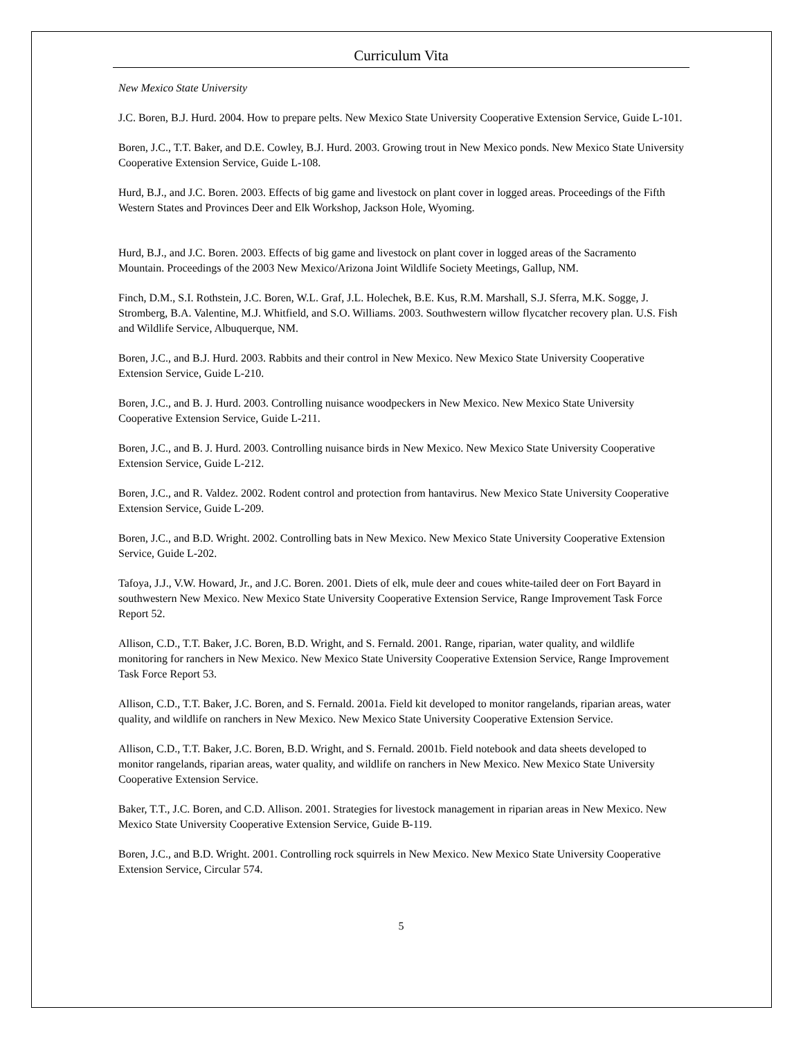Curriculum Vita
New Mexico State University
J.C. Boren, B.J. Hurd. 2004. How to prepare pelts. New Mexico State University Cooperative Extension Service, Guide L-101.
Boren, J.C., T.T. Baker, and D.E. Cowley, B.J. Hurd. 2003. Growing trout in New Mexico ponds. New Mexico State University Cooperative Extension Service, Guide L-108.
Hurd, B.J., and J.C. Boren. 2003. Effects of big game and livestock on plant cover in logged areas. Proceedings of the Fifth Western States and Provinces Deer and Elk Workshop, Jackson Hole, Wyoming.
Hurd, B.J., and J.C. Boren. 2003. Effects of big game and livestock on plant cover in logged areas of the Sacramento Mountain. Proceedings of the 2003 New Mexico/Arizona Joint Wildlife Society Meetings, Gallup, NM.
Finch, D.M., S.I. Rothstein, J.C. Boren, W.L. Graf, J.L. Holechek, B.E. Kus, R.M. Marshall, S.J. Sferra, M.K. Sogge, J. Stromberg, B.A. Valentine, M.J. Whitfield, and S.O. Williams. 2003. Southwestern willow flycatcher recovery plan. U.S. Fish and Wildlife Service, Albuquerque, NM.
Boren, J.C., and B.J. Hurd. 2003. Rabbits and their control in New Mexico. New Mexico State University Cooperative Extension Service, Guide L-210.
Boren, J.C., and B. J. Hurd. 2003. Controlling nuisance woodpeckers in New Mexico. New Mexico State University Cooperative Extension Service, Guide L-211.
Boren, J.C., and B. J. Hurd. 2003. Controlling nuisance birds in New Mexico. New Mexico State University Cooperative Extension Service, Guide L-212.
Boren, J.C., and R. Valdez. 2002. Rodent control and protection from hantavirus. New Mexico State University Cooperative Extension Service, Guide L-209.
Boren, J.C., and B.D. Wright. 2002. Controlling bats in New Mexico. New Mexico State University Cooperative Extension Service, Guide L-202.
Tafoya, J.J., V.W. Howard, Jr., and J.C. Boren. 2001. Diets of elk, mule deer and coues white-tailed deer on Fort Bayard in southwestern New Mexico. New Mexico State University Cooperative Extension Service, Range Improvement Task Force Report 52.
Allison, C.D., T.T. Baker, J.C. Boren, B.D. Wright, and S. Fernald. 2001. Range, riparian, water quality, and wildlife monitoring for ranchers in New Mexico. New Mexico State University Cooperative Extension Service, Range Improvement Task Force Report 53.
Allison, C.D., T.T. Baker, J.C. Boren, and S. Fernald. 2001a. Field kit developed to monitor rangelands, riparian areas, water quality, and wildlife on ranchers in New Mexico. New Mexico State University Cooperative Extension Service.
Allison, C.D., T.T. Baker, J.C. Boren, B.D. Wright, and S. Fernald. 2001b. Field notebook and data sheets developed to monitor rangelands, riparian areas, water quality, and wildlife on ranchers in New Mexico. New Mexico State University Cooperative Extension Service.
Baker, T.T., J.C. Boren, and C.D. Allison. 2001. Strategies for livestock management in riparian areas in New Mexico. New Mexico State University Cooperative Extension Service, Guide B-119.
Boren, J.C., and B.D. Wright. 2001. Controlling rock squirrels in New Mexico. New Mexico State University Cooperative Extension Service, Circular 574.
5